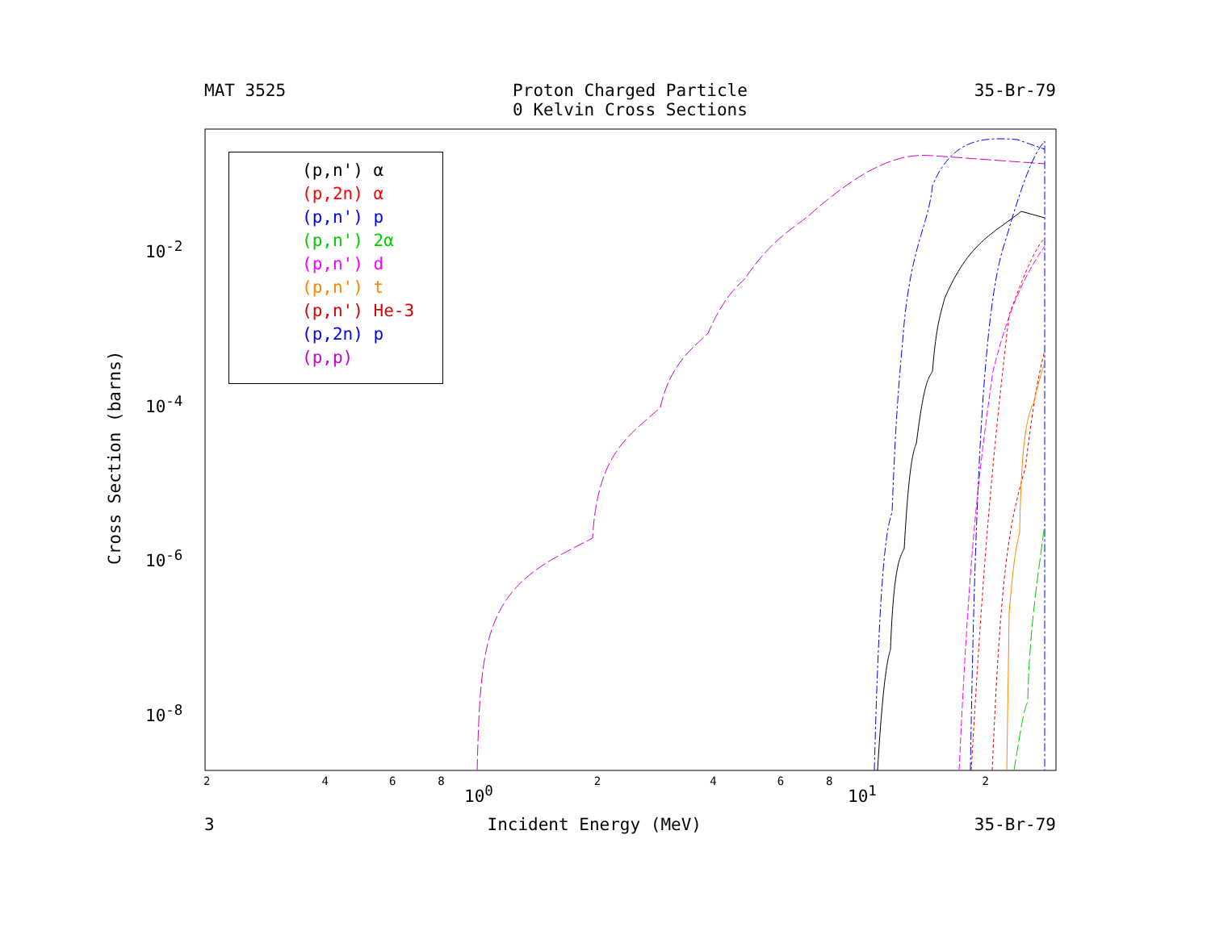MAT 3525 Proton Charged Particle
0 Kelvin Cross Sections
35-Br-79
(p,n') α
(p,2n) α
(p,n') p
(p,n') 2α
(p,n') d
(p,n') t
(p,n') He-3
(p,2n) p
(p,p)
10<sup>-2</sup>
10<sup>-4</sup>
10<sup>-6</sup>
10<sup>-8</sup>
246824682
10<sup>0</sup> 10<sup>1</sup>
Cross Section (barns)
3 Incident Energy (MeV) 35-Br-79